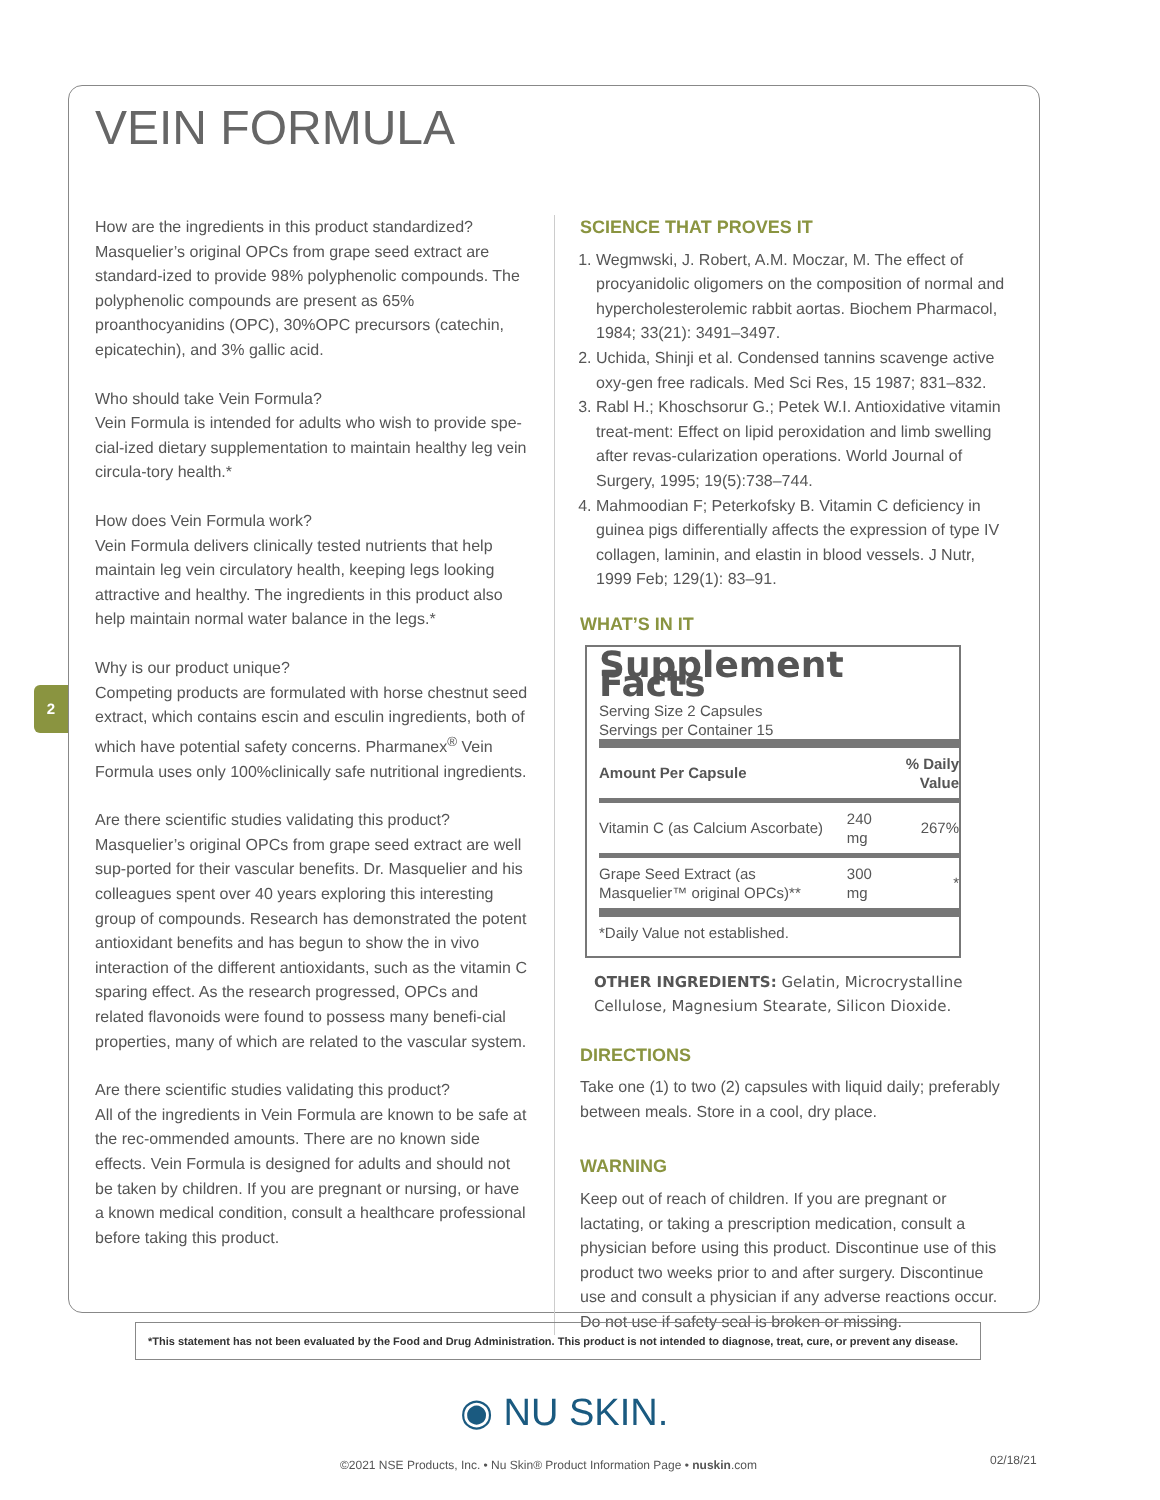2
VEIN FORMULA
How are the ingredients in this product standardized?
Masquelier’s original OPCs from grape seed extract are standard-ized to provide 98% polyphenolic compounds. The polyphenolic compounds are present as 65% proanthocyanidins (OPC), 30%OPC precursors (catechin, epicatechin), and 3% gallic acid.
Who should take Vein Formula?
Vein Formula is intended for adults who wish to provide spe-cial-ized dietary supplementation to maintain healthy leg vein circula-tory health.*
How does Vein Formula work?
Vein Formula delivers clinically tested nutrients that help maintain leg vein circulatory health, keeping legs looking attractive and healthy. The ingredients in this product also help maintain normal water balance in the legs.*
Why is our product unique?
Competing products are formulated with horse chestnut seed extract, which contains escin and esculin ingredients, both of which have potential safety concerns. Pharmanex<sup>®</sup> Vein Formula uses only 100%clinically safe nutritional ingredients.
Are there scientific studies validating this product?
Masquelier’s original OPCs from grape seed extract are well sup-ported for their vascular benefits. Dr. Masquelier and his colleagues spent over 40 years exploring this interesting group of compounds. Research has demonstrated the potent antioxidant benefits and has begun to show the in vivo interaction of the different antioxidants, such as the vitamin C sparing effect. As the research progressed, OPCs and related flavonoids were found to possess many benefi-cial properties, many of which are related to the vascular system.
Are there scientific studies validating this product?
All of the ingredients in Vein Formula are known to be safe at the rec-ommended amounts. There are no known side effects. Vein Formula is designed for adults and should not be taken by children. If you are pregnant or nursing, or have a known medical condition, consult a healthcare professional before taking this product.
SCIENCE THAT PROVES IT
1. Wegmwski, J. Robert, A.M. Moczar, M. The effect of procyanidolic oligomers on the composition of normal and hypercholesterolemic rabbit aortas. Biochem Pharmacol, 1984; 33(21): 3491–3497.
2. Uchida, Shinji et al. Condensed tannins scavenge active oxy-gen free radicals. Med Sci Res, 15 1987; 831–832.
3. Rabl H.; Khoschsorur G.; Petek W.I. Antioxidative vitamin treat-ment: Effect on lipid peroxidation and limb swelling after revas-cularization operations. World Journal of Surgery, 1995; 19(5):738–744.
4. Mahmoodian F; Peterkofsky B. Vitamin C deficiency in guinea pigs differentially affects the expression of type IV collagen, laminin, and elastin in blood vessels. J Nutr, 1999 Feb; 129(1): 83–91.
WHAT’S IN IT
Supplement Facts
Serving Size 2 Capsules
Servings per Container 15
| Amount Per Capsule | | % Daily Value |
| --- | --- | --- |
| Vitamin C (as Calcium Ascorbate) | 240 mg | 267% |
| Grape Seed Extract (as Masquelier™ original OPCs)** | 300 mg | * |
| *Daily Value not established. | | |
OTHER INGREDIENTS: Gelatin, Microcrystalline Cellulose, Magnesium Stearate, Silicon Dioxide.
DIRECTIONS
Take one (1) to two (2) capsules with liquid daily; preferably between meals. Store in a cool, dry place.
WARNING
Keep out of reach of children. If you are pregnant or lactating, or taking a prescription medication, consult a physician before using this product. Discontinue use of this product two weeks prior to and after surgery. Discontinue use and consult a physician if any adverse reactions occur. Do not use if safety seal is broken or missing.
*This statement has not been evaluated by the Food and Drug Administration. This product is not intended to diagnose, treat, cure, or prevent any disease.
◉ NU SKIN.
©2021 NSE Products, Inc. • Nu Skin® Product Information Page • nuskin.com
02/18/21